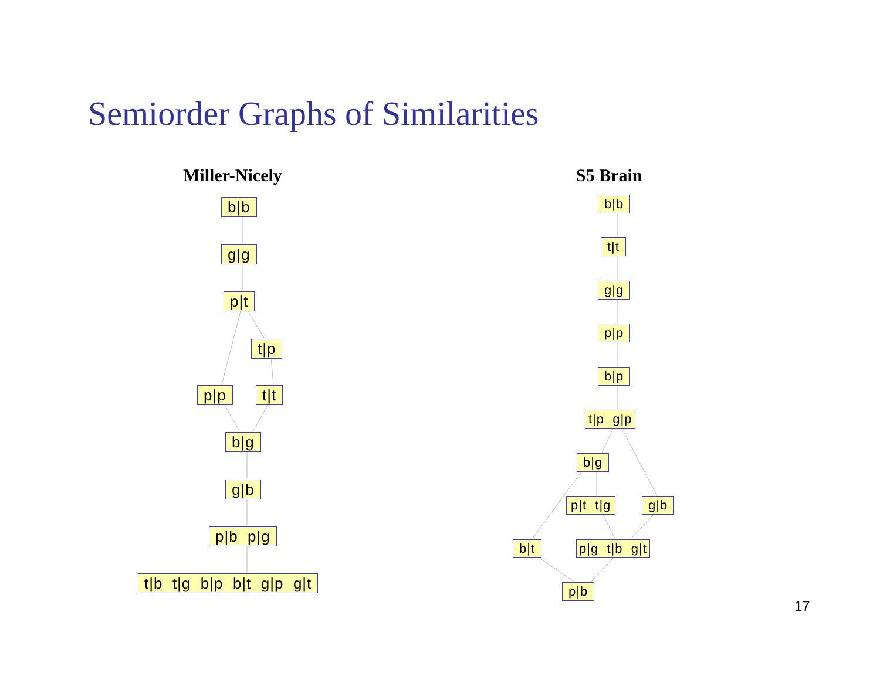Semiorder Graphs of Similarities
Miller-Nicely S5 Brain
b|b
g|g
p|t
t|p
p|p t|t
b|g
g|b
p|b p|g
t|b t|g b|p b|t g|p g|t
b|b
t|t
g|g
p|p
b|p
t|p g|p
b|g
p|t t|g g|b
b|t p|g t|b g|t
p|b
17